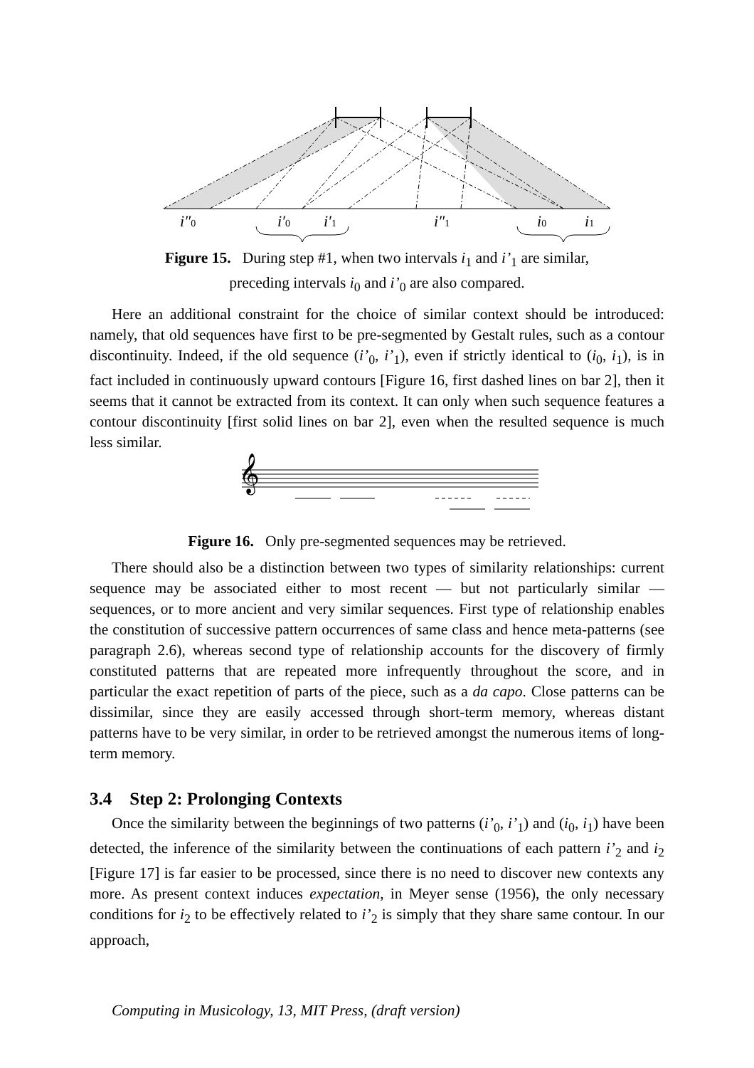i″0
i′0
i′1
i″1
i0
i1
𝄞
Figure 15. During step #1, when two intervals i<sub>1</sub> and i’<sub>1</sub> are similar,
preceding intervals i<sub>0</sub> and i’<sub>0</sub> are also compared.
Here an additional constraint for the choice of similar context should be introduced: namely, that old sequences have first to be pre-segmented by Gestalt rules, such as a contour discontinuity. Indeed, if the old sequence (i’<sub>0</sub>, i’<sub>1</sub>), even if strictly identical to (i<sub>0</sub>, i<sub>1</sub>), is in fact included in continuously upward contours [Figure 16, first dashed lines on bar 2], then it seems that it cannot be extracted from its context. It can only when such sequence features a contour discontinuity [first solid lines on bar 2], even when the resulted sequence is much less similar.
Figure 16. Only pre-segmented sequences may be retrieved.
There should also be a distinction between two types of similarity relationships: current sequence may be associated either to most recent — but not particularly similar — sequences, or to more ancient and very similar sequences. First type of relationship enables the constitution of successive pattern occurrences of same class and hence meta-patterns (see paragraph 2.6), whereas second type of relationship accounts for the discovery of firmly constituted patterns that are repeated more infrequently throughout the score, and in particular the exact repetition of parts of the piece, such as a da capo. Close patterns can be dissimilar, since they are easily accessed through short-term memory, whereas distant patterns have to be very similar, in order to be retrieved amongst the numerous items of long-term memory.
3.4 Step 2: Prolonging Contexts
Once the similarity between the beginnings of two patterns (i’<sub>0</sub>, i’<sub>1</sub>) and (i<sub>0</sub>, i<sub>1</sub>) have been detected, the inference of the similarity between the continuations of each pattern i’<sub>2</sub> and i<sub>2</sub> [Figure 17] is far easier to be processed, since there is no need to discover new contexts any more. As present context induces expectation, in Meyer sense (1956), the only necessary conditions for i<sub>2</sub> to be effectively related to i’<sub>2</sub> is simply that they share same contour. In our approach,
Computing in Musicology, 13, MIT Press, (draft version)